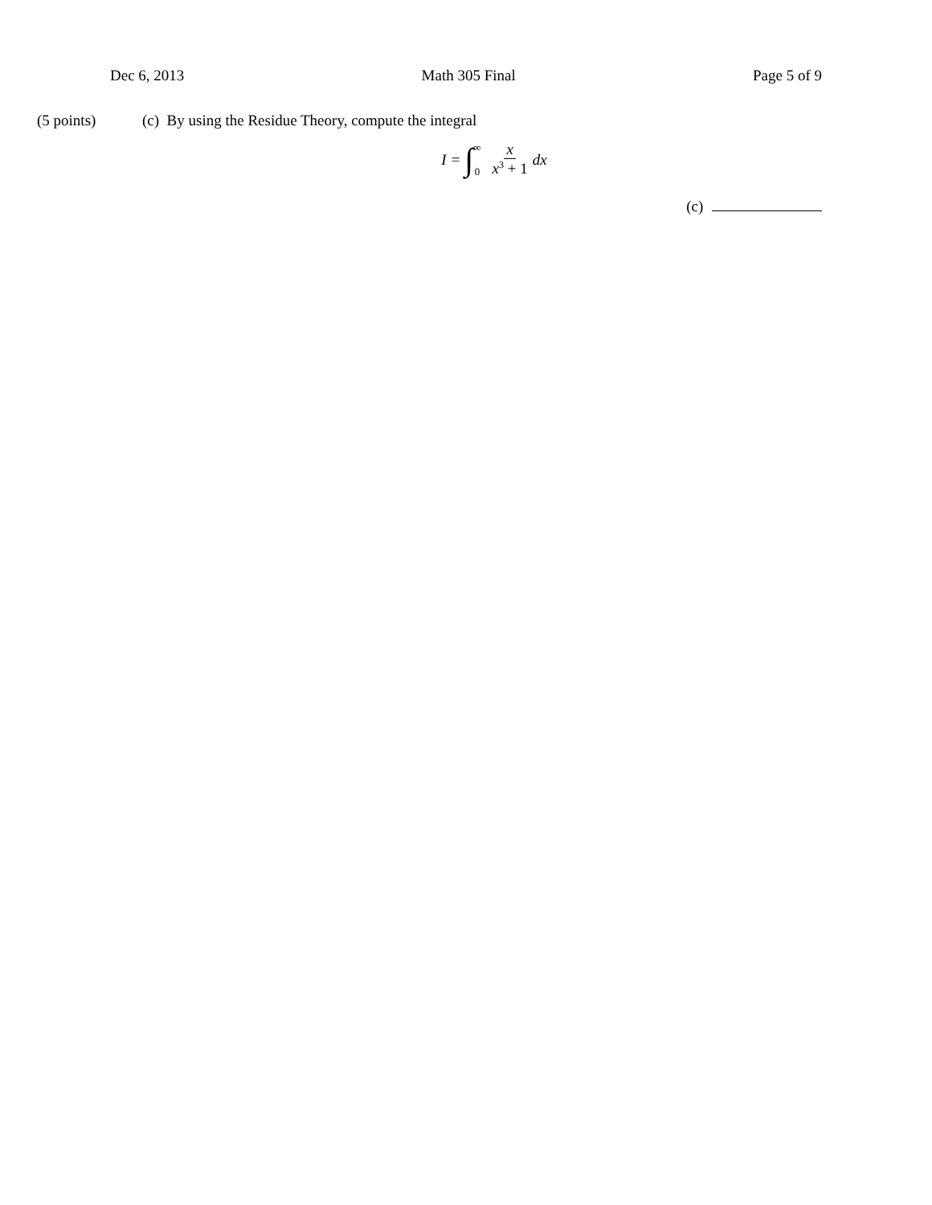Dec 6, 2013 Math 305 Final Page 5 of 9
(5 points) (c) By using the Residue Theory, compute the integral
I = ∫ ∞
0 x x<sup>3</sup> + 1 dx
(c)